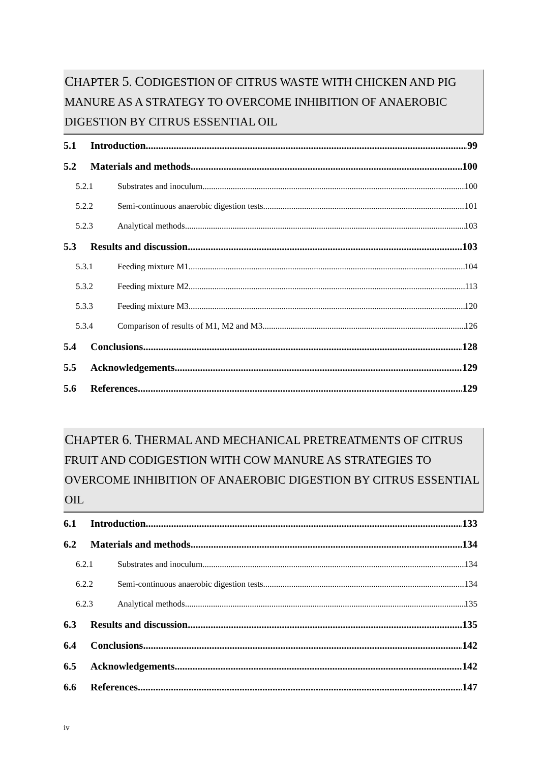CHAPTER 5. CODIGESTION OF CITRUS WASTE WITH CHICKEN AND PIG MANURE AS A STRATEGY TO OVERCOME INHIBITION OF ANAEROBIC DIGESTION BY CITRUS ESSENTIAL OIL
5.1 Introduction 99
5.2 Materials and methods 100
5.2.1 Substrates and inoculum 100
5.2.2 Semi-continuous anaerobic digestion tests. 101
5.2.3 Analytical methods 103
5.3 Results and discussion 103
5.3.1 Feeding mixture M1 104
5.3.2 Feeding mixture M2 113
5.3.3 Feeding mixture M3 120
5.3.4 Comparison of results of M1, M2 and M3. 126
5.4 Conclusions 128
5.5 Acknowledgements 129
5.6 References 129
CHAPTER 6. THERMAL AND MECHANICAL PRETREATMENTS OF CITRUS FRUIT AND CODIGESTION WITH COW MANURE AS STRATEGIES TO OVERCOME INHIBITION OF ANAEROBIC DIGESTION BY CITRUS ESSENTIAL OIL
6.1 Introduction 133
6.2 Materials and methods 134
6.2.1 Substrates and inoculum 134
6.2.2 Semi-continuous anaerobic digestion tests. 134
6.2.3 Analytical methods 135
6.3 Results and discussion 135
6.4 Conclusions 142
6.5 Acknowledgements 142
6.6 References 147
iv